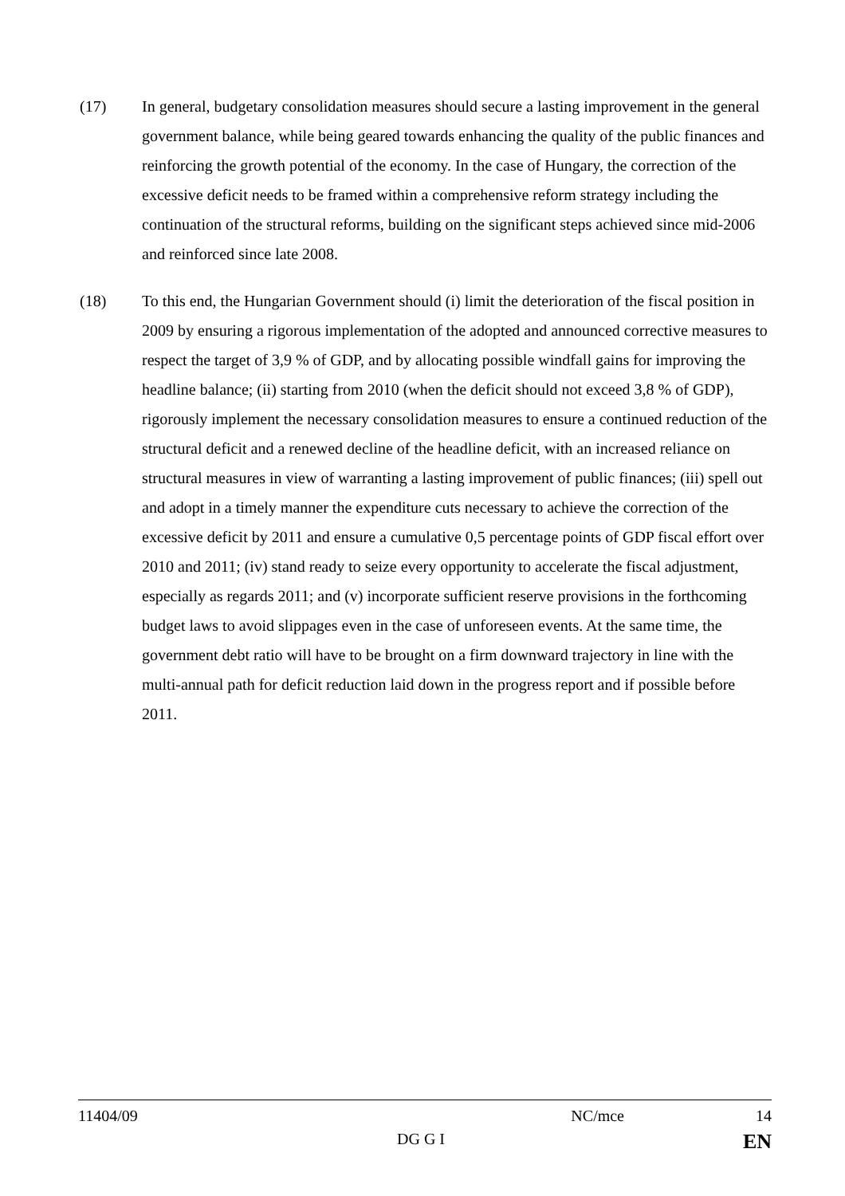(17) In general, budgetary consolidation measures should secure a lasting improvement in the general government balance, while being geared towards enhancing the quality of the public finances and reinforcing the growth potential of the economy. In the case of Hungary, the correction of the excessive deficit needs to be framed within a comprehensive reform strategy including the continuation of the structural reforms, building on the significant steps achieved since mid-2006 and reinforced since late 2008.
(18) To this end, the Hungarian Government should (i) limit the deterioration of the fiscal position in 2009 by ensuring a rigorous implementation of the adopted and announced corrective measures to respect the target of 3,9 % of GDP, and by allocating possible windfall gains for improving the headline balance; (ii) starting from 2010 (when the deficit should not exceed 3,8 % of GDP), rigorously implement the necessary consolidation measures to ensure a continued reduction of the structural deficit and a renewed decline of the headline deficit, with an increased reliance on structural measures in view of warranting a lasting improvement of public finances; (iii) spell out and adopt in a timely manner the expenditure cuts necessary to achieve the correction of the excessive deficit by 2011 and ensure a cumulative 0,5 percentage points of GDP fiscal effort over 2010 and 2011; (iv) stand ready to seize every opportunity to accelerate the fiscal adjustment, especially as regards 2011; and (v) incorporate sufficient reserve provisions in the forthcoming budget laws to avoid slippages even in the case of unforeseen events. At the same time, the government debt ratio will have to be brought on a firm downward trajectory in line with the multi-annual path for deficit reduction laid down in the progress report and if possible before 2011.
11404/09 NC/mce 14
DG G I EN